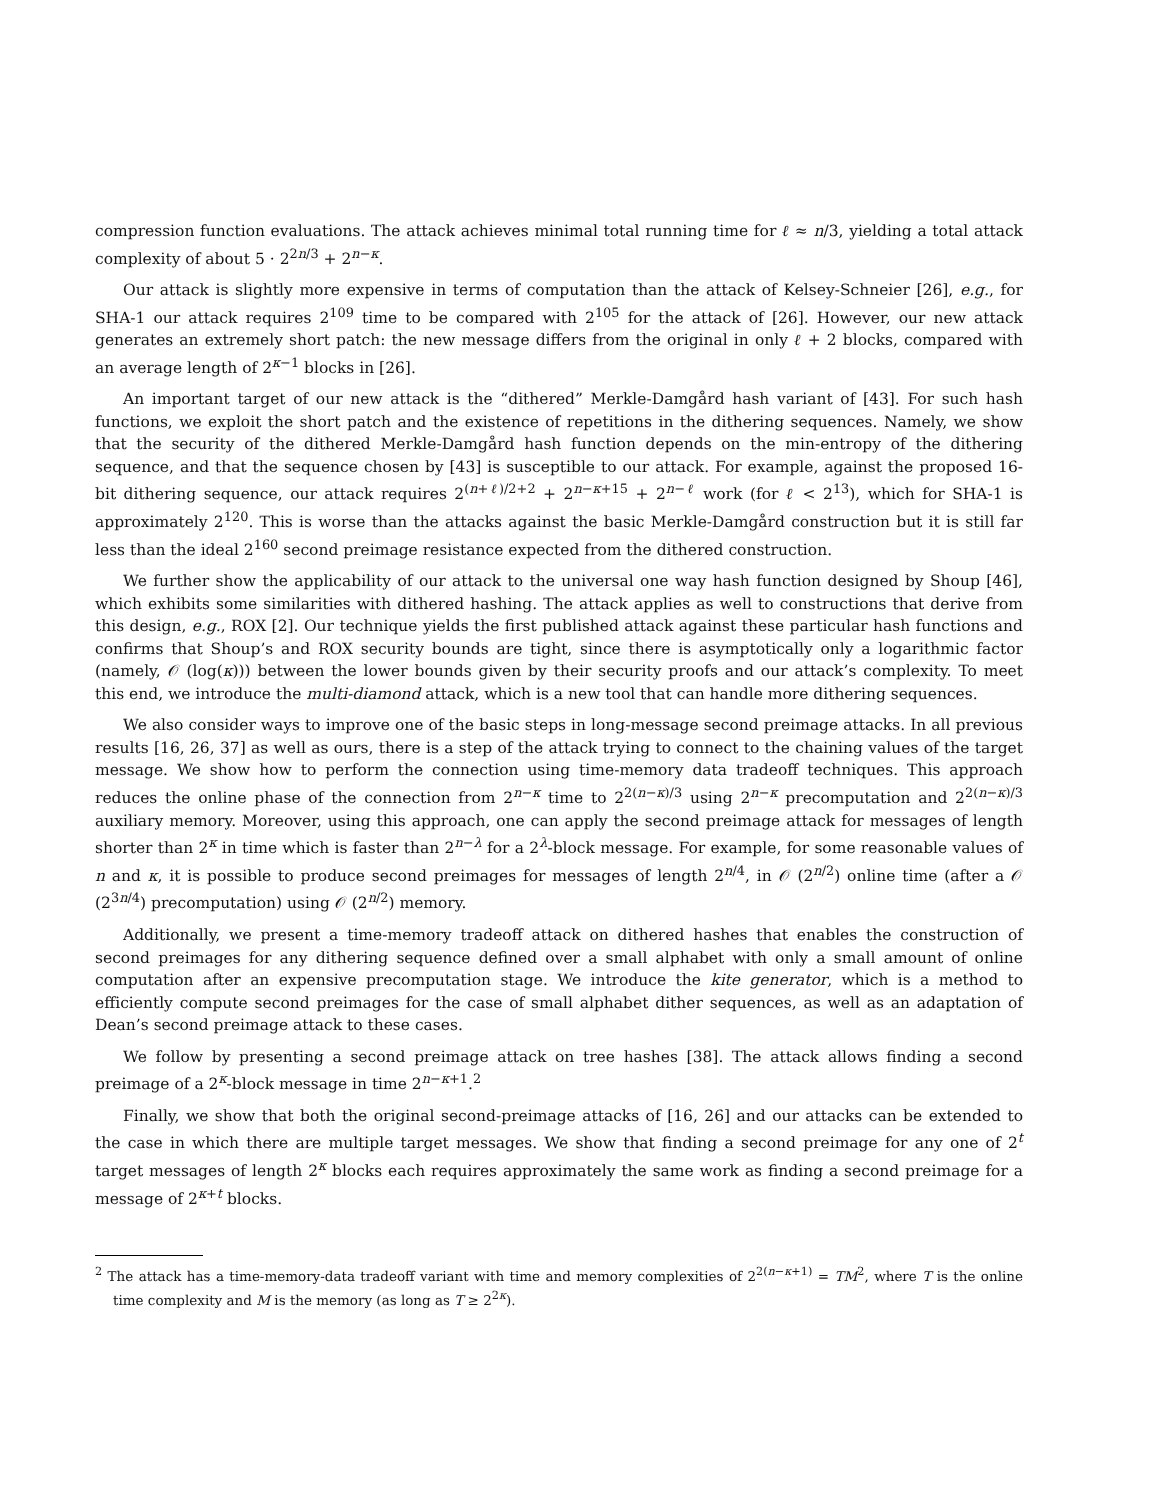compression function evaluations. The attack achieves minimal total running time for ℓ ≈ n/3, yielding a total attack complexity of about 5 · 2<sup>2n/3</sup> + 2<sup>n−κ</sup>.
Our attack is slightly more expensive in terms of computation than the attack of Kelsey-Schneier [26], e.g., for SHA-1 our attack requires 2<sup>109</sup> time to be compared with 2<sup>105</sup> for the attack of [26]. However, our new attack generates an extremely short patch: the new message differs from the original in only ℓ + 2 blocks, compared with an average length of 2<sup>κ−1</sup> blocks in [26].
An important target of our new attack is the “dithered” Merkle-Damgård hash variant of [43]. For such hash functions, we exploit the short patch and the existence of repetitions in the dithering sequences. Namely, we show that the security of the dithered Merkle-Damgård hash function depends on the min-entropy of the dithering sequence, and that the sequence chosen by [43] is susceptible to our attack. For example, against the proposed 16-bit dithering sequence, our attack requires 2<sup>(n+ℓ)/2+2</sup> + 2<sup>n−κ+15</sup> + 2<sup>n−ℓ</sup> work (for ℓ < 2<sup>13</sup>), which for SHA-1 is approximately 2<sup>120</sup>. This is worse than the attacks against the basic Merkle-Damgård construction but it is still far less than the ideal 2<sup>160</sup> second preimage resistance expected from the dithered construction.
We further show the applicability of our attack to the universal one way hash function designed by Shoup [46], which exhibits some similarities with dithered hashing. The attack applies as well to constructions that derive from this design, e.g., ROX [2]. Our technique yields the first published attack against these particular hash functions and confirms that Shoup’s and ROX security bounds are tight, since there is asymptotically only a logarithmic factor (namely, 𝒪 (log(κ))) between the lower bounds given by their security proofs and our attack’s complexity. To meet this end, we introduce the multi-diamond attack, which is a new tool that can handle more dithering sequences.
We also consider ways to improve one of the basic steps in long-message second preimage attacks. In all previous results [16, 26, 37] as well as ours, there is a step of the attack trying to connect to the chaining values of the target message. We show how to perform the connection using time-memory data tradeoff techniques. This approach reduces the online phase of the connection from 2<sup>n−κ</sup> time to 2<sup>2(n−κ)/3</sup> using 2<sup>n−κ</sup> precomputation and 2<sup>2(n−κ)/3</sup> auxiliary memory. Moreover, using this approach, one can apply the second preimage attack for messages of length shorter than 2<sup>κ</sup> in time which is faster than 2<sup>n−λ</sup> for a 2<sup>λ</sup>-block message. For example, for some reasonable values of n and κ, it is possible to produce second preimages for messages of length 2<sup>n/4</sup>, in 𝒪 (2<sup>n/2</sup>) online time (after a 𝒪 (2<sup>3n/4</sup>) precomputation) using 𝒪 (2<sup>n/2</sup>) memory.
Additionally, we present a time-memory tradeoff attack on dithered hashes that enables the construction of second preimages for any dithering sequence defined over a small alphabet with only a small amount of online computation after an expensive precomputation stage. We introduce the kite generator, which is a method to efficiently compute second preimages for the case of small alphabet dither sequences, as well as an adaptation of Dean’s second preimage attack to these cases.
We follow by presenting a second preimage attack on tree hashes [38]. The attack allows finding a second preimage of a 2<sup>κ</sup>-block message in time 2<sup>n−κ+1</sup>.<sup>2</sup>
Finally, we show that both the original second-preimage attacks of [16, 26] and our attacks can be extended to the case in which there are multiple target messages. We show that finding a second preimage for any one of 2<sup>t</sup> target messages of length 2<sup>κ</sup> blocks each requires approximately the same work as finding a second preimage for a message of 2<sup>κ+t</sup> blocks.
<sup>2</sup> The attack has a time-memory-data tradeoff variant with time and memory complexities of 2<sup>2(n−κ+1)</sup> = TM<sup>2</sup>, where T is the online time complexity and M is the memory (as long as T ≥ 2<sup>2κ</sup>).